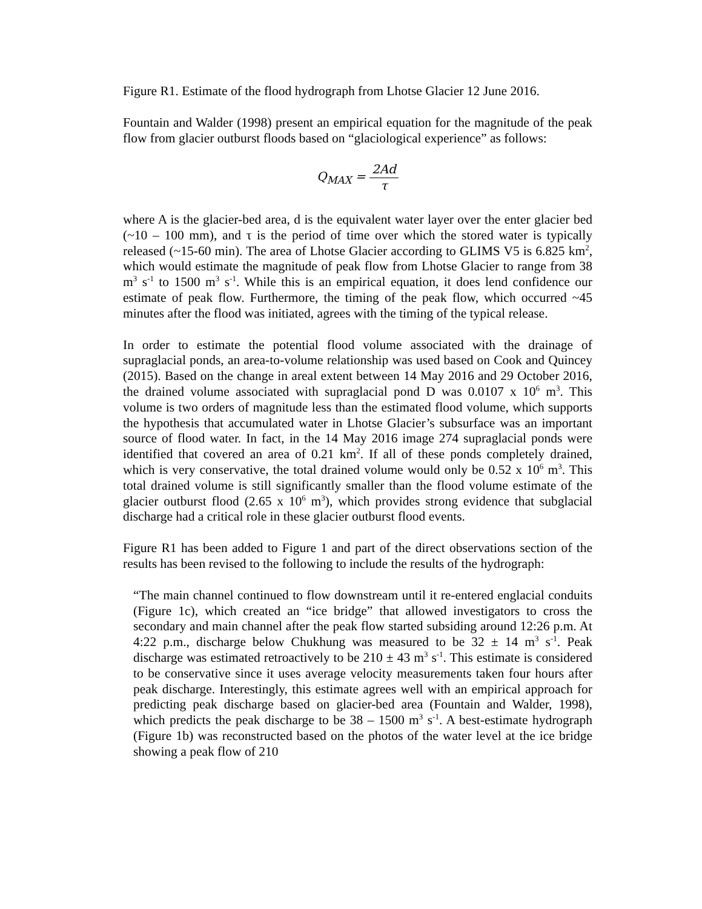Figure R1. Estimate of the flood hydrograph from Lhotse Glacier 12 June 2016.
Fountain and Walder (1998) present an empirical equation for the magnitude of the peak flow from glacier outburst floods based on “glaciological experience” as follows:
Q<sub>MAX</sub> = 2Ad τ
where A is the glacier-bed area, d is the equivalent water layer over the enter glacier bed (~10 – 100 mm), and τ is the period of time over which the stored water is typically released (~15-60 min). The area of Lhotse Glacier according to GLIMS V5 is 6.825 km<sup>2</sup>, which would estimate the magnitude of peak flow from Lhotse Glacier to range from 38 m<sup>3</sup> s<sup>-1</sup> to 1500 m<sup>3</sup> s<sup>-1</sup>. While this is an empirical equation, it does lend confidence our estimate of peak flow. Furthermore, the timing of the peak flow, which occurred ~45 minutes after the flood was initiated, agrees with the timing of the typical release.
In order to estimate the potential flood volume associated with the drainage of supraglacial ponds, an area-to-volume relationship was used based on Cook and Quincey (2015). Based on the change in areal extent between 14 May 2016 and 29 October 2016, the drained volume associated with supraglacial pond D was 0.0107 x 10<sup>6</sup> m<sup>3</sup>. This volume is two orders of magnitude less than the estimated flood volume, which supports the hypothesis that accumulated water in Lhotse Glacier’s subsurface was an important source of flood water. In fact, in the 14 May 2016 image 274 supraglacial ponds were identified that covered an area of 0.21 km<sup>2</sup>. If all of these ponds completely drained, which is very conservative, the total drained volume would only be 0.52 x 10<sup>6</sup> m<sup>3</sup>. This total drained volume is still significantly smaller than the flood volume estimate of the glacier outburst flood (2.65 x 10<sup>6</sup> m<sup>3</sup>), which provides strong evidence that subglacial discharge had a critical role in these glacier outburst flood events.
Figure R1 has been added to Figure 1 and part of the direct observations section of the results has been revised to the following to include the results of the hydrograph:
“The main channel continued to flow downstream until it re-entered englacial conduits (Figure 1c), which created an “ice bridge” that allowed investigators to cross the secondary and main channel after the peak flow started subsiding around 12:26 p.m. At 4:22 p.m., discharge below Chukhung was measured to be 32 ± 14 m<sup>3</sup> s<sup>-1</sup>. Peak discharge was estimated retroactively to be 210 ± 43 m<sup>3</sup> s<sup>-1</sup>. This estimate is considered to be conservative since it uses average velocity measurements taken four hours after peak discharge. Interestingly, this estimate agrees well with an empirical approach for predicting peak discharge based on glacier-bed area (Fountain and Walder, 1998), which predicts the peak discharge to be 38 – 1500 m<sup>3</sup> s<sup>-1</sup>. A best-estimate hydrograph (Figure 1b) was reconstructed based on the photos of the water level at the ice bridge showing a peak flow of 210